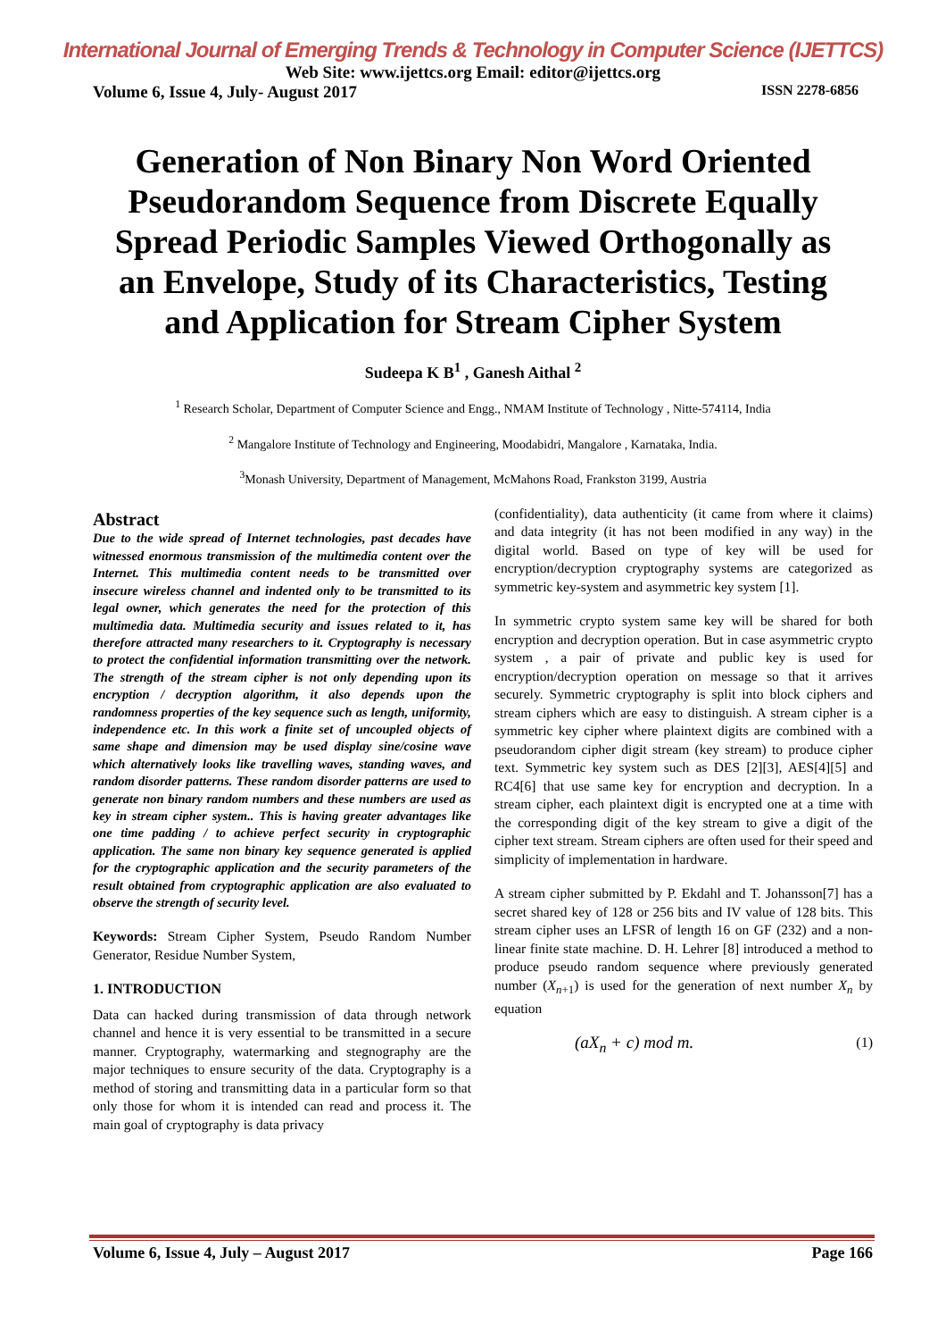International Journal of Emerging Trends & Technology in Computer Science (IJETTCS)
Web Site: www.ijettcs.org Email: editor@ijettcs.org
Volume 6, Issue 4, July- August 2017 ISSN 2278-6856
Generation of Non Binary Non Word Oriented Pseudorandom Sequence from Discrete Equally Spread Periodic Samples Viewed Orthogonally as an Envelope, Study of its Characteristics, Testing and Application for Stream Cipher System
Sudeepa K B<sup>1</sup> , Ganesh Aithal <sup>2</sup>
<sup>1</sup> Research Scholar, Department of Computer Science and Engg., NMAM Institute of Technology , Nitte-574114, India
<sup>2</sup> Mangalore Institute of Technology and Engineering, Moodabidri, Mangalore , Karnataka, India.
<sup>3</sup> Monash University, Department of Management, McMahons Road, Frankston 3199, Austria
Abstract
Due to the wide spread of Internet technologies, past decades have witnessed enormous transmission of the multimedia content over the Internet. This multimedia content needs to be transmitted over insecure wireless channel and indented only to be transmitted to its legal owner, which generates the need for the protection of this multimedia data. Multimedia security and issues related to it, has therefore attracted many researchers to it. Cryptography is necessary to protect the confidential information transmitting over the network. The strength of the stream cipher is not only depending upon its encryption / decryption algorithm, it also depends upon the randomness properties of the key sequence such as length, uniformity, independence etc. In this work a finite set of uncoupled objects of same shape and dimension may be used display sine/cosine wave which alternatively looks like travelling waves, standing waves, and random disorder patterns. These random disorder patterns are used to generate non binary random numbers and these numbers are used as key in stream cipher system.. This is having greater advantages like one time padding / to achieve perfect security in cryptographic application. The same non binary key sequence generated is applied for the cryptographic application and the security parameters of the result obtained from cryptographic application are also evaluated to observe the strength of security level.
Keywords: Stream Cipher System, Pseudo Random Number Generator, Residue Number System,
1. INTRODUCTION
Data can hacked during transmission of data through network channel and hence it is very essential to be transmitted in a secure manner. Cryptography, watermarking and stegnography are the major techniques to ensure security of the data. Cryptography is a method of storing and transmitting data in a particular form so that only those for whom it is intended can read and process it. The main goal of cryptography is data privacy
(confidentiality), data authenticity (it came from where it claims) and data integrity (it has not been modified in any way) in the digital world. Based on type of key will be used for encryption/decryption cryptography systems are categorized as symmetric key-system and asymmetric key system [1].
In symmetric crypto system same key will be shared for both encryption and decryption operation. But in case asymmetric crypto system , a pair of private and public key is used for encryption/decryption operation on message so that it arrives securely. Symmetric cryptography is split into block ciphers and stream ciphers which are easy to distinguish. A stream cipher is a symmetric key cipher where plaintext digits are combined with a pseudorandom cipher digit stream (key stream) to produce cipher text. Symmetric key system such as DES [2][3], AES[4][5] and RC4[6] that use same key for encryption and decryption. In a stream cipher, each plaintext digit is encrypted one at a time with the corresponding digit of the key stream to give a digit of the cipher text stream. Stream ciphers are often used for their speed and simplicity of implementation in hardware.
A stream cipher submitted by P. Ekdahl and T. Johansson[7] has a secret shared key of 128 or 256 bits and IV value of 128 bits. This stream cipher uses an LFSR of length 16 on GF (232) and a non-linear finite state machine. D. H. Lehrer [8] introduced a method to produce pseudo random sequence where previously generated number (X<sub>n+1</sub>) is used for the generation of next number X<sub>n</sub> by equation
(aX<sub>n</sub> + c) mod m. (1)
Volume 6, Issue 4, July – August 2017 Page 166